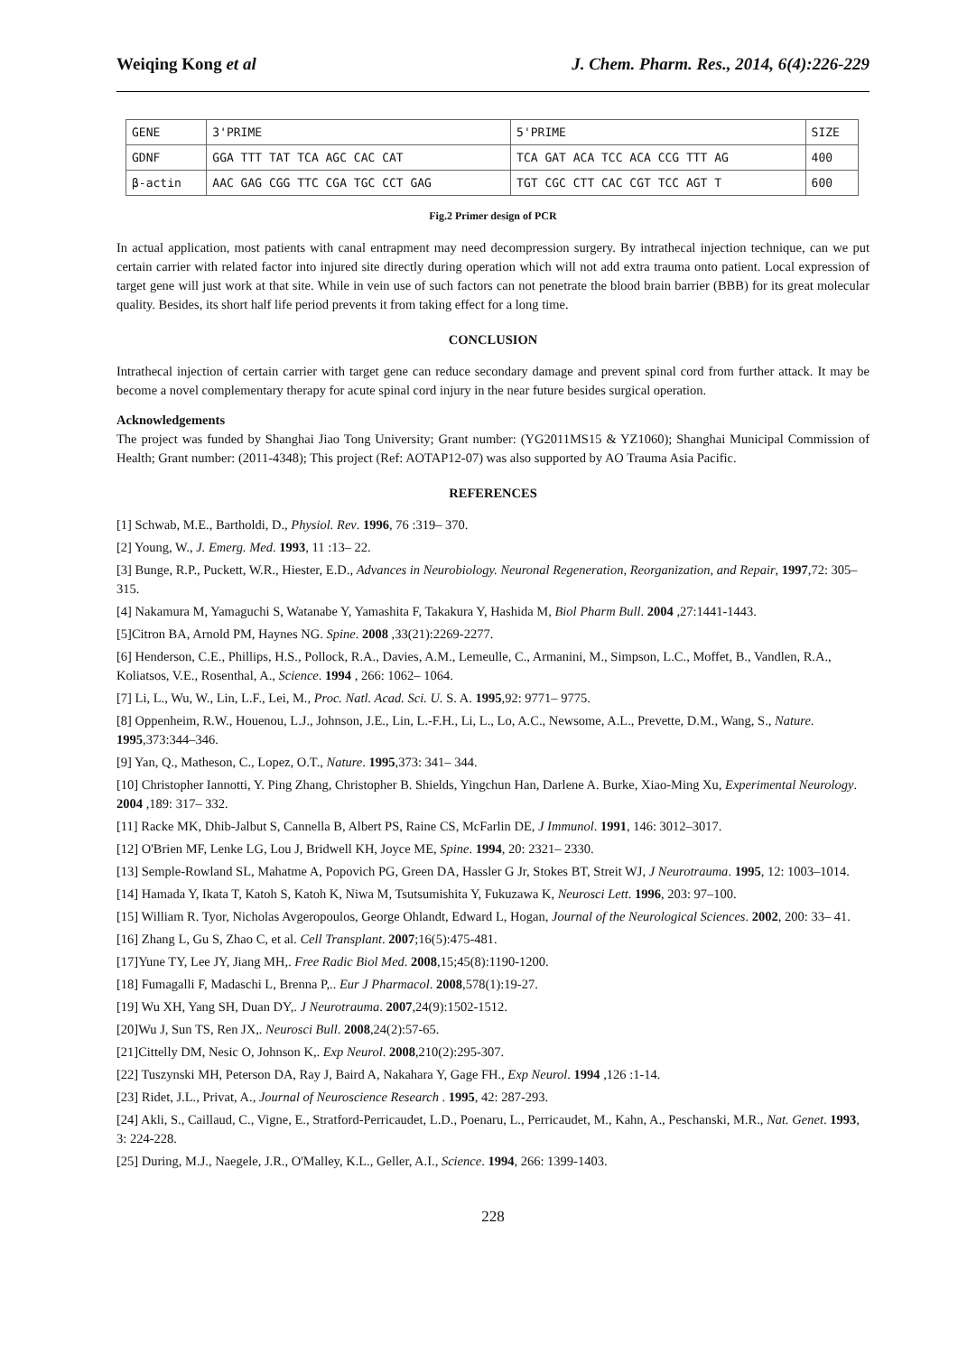Weiqing Kong et al J. Chem. Pharm. Res., 2014, 6(4):226-229
| GENE | 3'PRIME | 5'PRIME | SIZE |
| GDNF | GGA TTT TAT TCA AGC CAC CAT | TCA GAT ACA TCC ACA CCG TTT AG | 400 |
| β-actin | AAC GAG CGG TTC CGA TGC CCT GAG | TGT CGC CTT CAC CGT TCC AGT T | 600 |
Fig.2 Primer design of PCR
In actual application, most patients with canal entrapment may need decompression surgery. By intrathecal injection technique, can we put certain carrier with related factor into injured site directly during operation which will not add extra trauma onto patient. Local expression of target gene will just work at that site. While in vein use of such factors can not penetrate the blood brain barrier (BBB) for its great molecular quality. Besides, its short half life period prevents it from taking effect for a long time.
CONCLUSION
Intrathecal injection of certain carrier with target gene can reduce secondary damage and prevent spinal cord from further attack. It may be become a novel complementary therapy for acute spinal cord injury in the near future besides surgical operation.
Acknowledgements
The project was funded by Shanghai Jiao Tong University; Grant number: (YG2011MS15 & YZ1060); Shanghai Municipal Commission of Health; Grant number: (2011-4348); This project (Ref: AOTAP12-07) was also supported by AO Trauma Asia Pacific.
REFERENCES
[1] Schwab, M.E., Bartholdi, D., Physiol. Rev. 1996, 76 :319– 370.
[2] Young, W., J. Emerg. Med. 1993, 11 :13– 22.
[3] Bunge, R.P., Puckett, W.R., Hiester, E.D., Advances in Neurobiology. Neuronal Regeneration, Reorganization, and Repair, 1997,72: 305– 315.
[4] Nakamura M, Yamaguchi S, Watanabe Y, Yamashita F, Takakura Y, Hashida M, Biol Pharm Bull. 2004 ,27:1441-1443.
[5]Citron BA, Arnold PM, Haynes NG. Spine. 2008 ,33(21):2269-2277.
[6] Henderson, C.E., Phillips, H.S., Pollock, R.A., Davies, A.M., Lemeulle, C., Armanini, M., Simpson, L.C., Moffet, B., Vandlen, R.A., Koliatsos, V.E., Rosenthal, A., Science. 1994 , 266: 1062– 1064.
[7] Li, L., Wu, W., Lin, L.F., Lei, M., Proc. Natl. Acad. Sci. U. S. A. 1995,92: 9771– 9775.
[8] Oppenheim, R.W., Houenou, L.J., Johnson, J.E., Lin, L.-F.H., Li, L., Lo, A.C., Newsome, A.L., Prevette, D.M., Wang, S., Nature. 1995,373:344–346.
[9] Yan, Q., Matheson, C., Lopez, O.T., Nature. 1995,373: 341– 344.
[10] Christopher Iannotti, Y. Ping Zhang, Christopher B. Shields, Yingchun Han, Darlene A. Burke, Xiao-Ming Xu, Experimental Neurology. 2004 ,189: 317– 332.
[11] Racke MK, Dhib-Jalbut S, Cannella B, Albert PS, Raine CS, McFarlin DE, J Immunol. 1991, 146: 3012–3017.
[12] O'Brien MF, Lenke LG, Lou J, Bridwell KH, Joyce ME, Spine. 1994, 20: 2321– 2330.
[13] Semple-Rowland SL, Mahatme A, Popovich PG, Green DA, Hassler G Jr, Stokes BT, Streit WJ, J Neurotrauma. 1995, 12: 1003–1014.
[14] Hamada Y, Ikata T, Katoh S, Katoh K, Niwa M, Tsutsumishita Y, Fukuzawa K, Neurosci Lett. 1996, 203: 97–100.
[15] William R. Tyor, Nicholas Avgeropoulos, George Ohlandt, Edward L, Hogan, Journal of the Neurological Sciences. 2002, 200: 33– 41.
[16] Zhang L, Gu S, Zhao C, et al. Cell Transplant. 2007;16(5):475-481.
[17]Yune TY, Lee JY, Jiang MH,. Free Radic Biol Med. 2008,15;45(8):1190-1200.
[18] Fumagalli F, Madaschi L, Brenna P,.. Eur J Pharmacol. 2008,578(1):19-27.
[19] Wu XH, Yang SH, Duan DY,. J Neurotrauma. 2007,24(9):1502-1512.
[20]Wu J, Sun TS, Ren JX,. Neurosci Bull. 2008,24(2):57-65.
[21]Cittelly DM, Nesic O, Johnson K,. Exp Neurol. 2008,210(2):295-307.
[22] Tuszynski MH, Peterson DA, Ray J, Baird A, Nakahara Y, Gage FH., Exp Neurol. 1994 ,126 :1-14.
[23] Ridet, J.L., Privat, A., Journal of Neuroscience Research . 1995, 42: 287-293.
[24] Akli, S., Caillaud, C., Vigne, E., Stratford-Perricaudet, L.D., Poenaru, L., Perricaudet, M., Kahn, A., Peschanski, M.R., Nat. Genet. 1993, 3: 224-228.
[25] During, M.J., Naegele, J.R., O'Malley, K.L., Geller, A.I., Science. 1994, 266: 1399-1403.
228